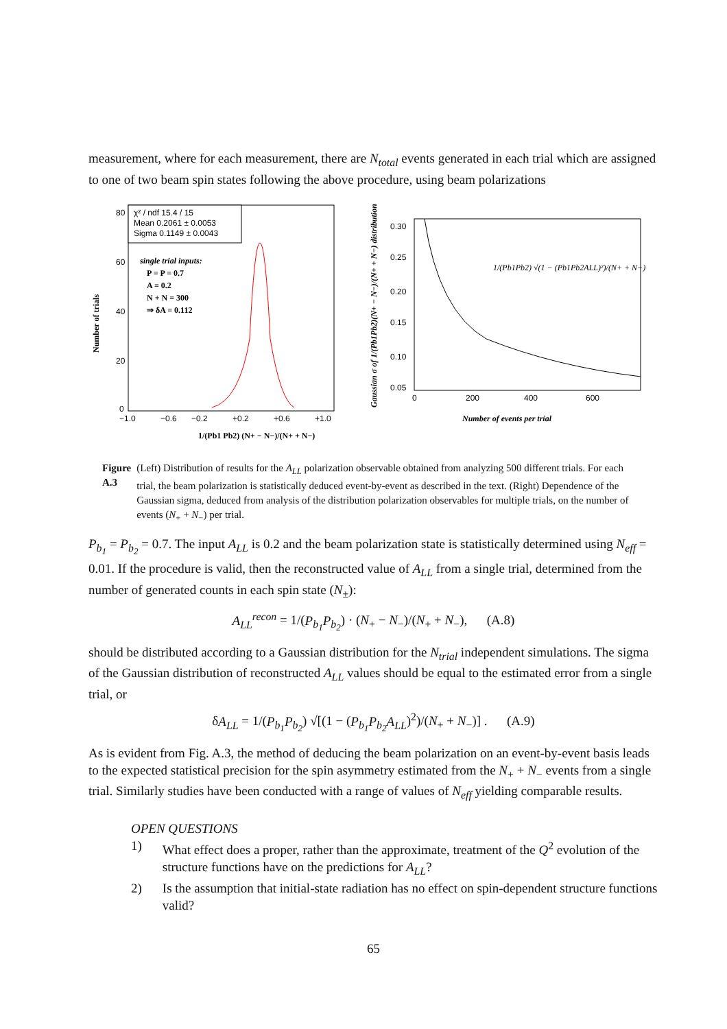measurement, where for each measurement, there are N<sub>total</sub> events generated in each trial which are assigned to one of two beam spin states following the above procedure, using beam polarizations
χ² / ndf 15.4 / 15
Mean 0.2061 ± 0.0053
Sigma 0.1149 ± 0.0043
single trial inputs:
P = P = 0.7
A = 0.2
N + N = 300
⇒ δA = 0.112
80
60
40
20
0
−1.0
−0.6
−0.2
+0.2
+0.6
+1.0
Number of trials
1/(Pb1 Pb2) (N+ − N−)/(N+ + N−)
0.30
0.25
0.20
0.15
0.10
0.05
0
200
400
600
1/(Pb1Pb2) √(1 − (Pb1Pb2ALL)²)/(N+ + N−)
Number of events per trial
Gaussian σ of 1/(Pb1Pb2)(N+ − N−)/(N+ + N−) distribution
Figure A.3 (Left) Distribution of results for the A<sub>LL</sub> polarization observable obtained from analyzing 500 different trials. For each trial, the beam polarization is statistically deduced event-by-event as described in the text. (Right) Dependence of the Gaussian sigma, deduced from analysis of the distribution polarization observables for multiple trials, on the number of events (N<sub>+</sub> + N<sub>−</sub>) per trial.
P<sub>b<sub>1</sub></sub> = P<sub>b<sub>2</sub></sub> = 0.7. The input A<sub>LL</sub> is 0.2 and the beam polarization state is statistically determined using N<sub>eff</sub> = 0.01. If the procedure is valid, then the reconstructed value of A<sub>LL</sub> from a single trial, determined from the number of generated counts in each spin state (N<sub>±</sub>):
A<sub>LL</sub><sup>recon</sup> = 1/(P<sub>b<sub>1</sub></sub>P<sub>b<sub>2</sub></sub>) · (N<sub>+</sub> − N<sub>−</sub>)/(N<sub>+</sub> + N<sub>−</sub>), (A.8)
should be distributed according to a Gaussian distribution for the N<sub>trial</sub> independent simulations. The sigma of the Gaussian distribution of reconstructed A<sub>LL</sub> values should be equal to the estimated error from a single trial, or
δA<sub>LL</sub> = 1/(P<sub>b<sub>1</sub></sub>P<sub>b<sub>2</sub></sub>) √[(1 − (P<sub>b<sub>1</sub></sub>P<sub>b<sub>2</sub></sub>A<sub>LL</sub>)<sup>2</sup>)/(N<sub>+</sub> + N<sub>−</sub>)] . (A.9)
As is evident from Fig. A.3, the method of deducing the beam polarization on an event-by-event basis leads to the expected statistical precision for the spin asymmetry estimated from the N<sub>+</sub> + N<sub>−</sub> events from a single trial. Similarly studies have been conducted with a range of values of N<sub>eff</sub> yielding comparable results.
OPEN QUESTIONS
1) What effect does a proper, rather than the approximate, treatment of the Q<sup>2</sup> evolution of the structure functions have on the predictions for A<sub>LL</sub>?
2) Is the assumption that initial-state radiation has no effect on spin-dependent structure functions valid?
65